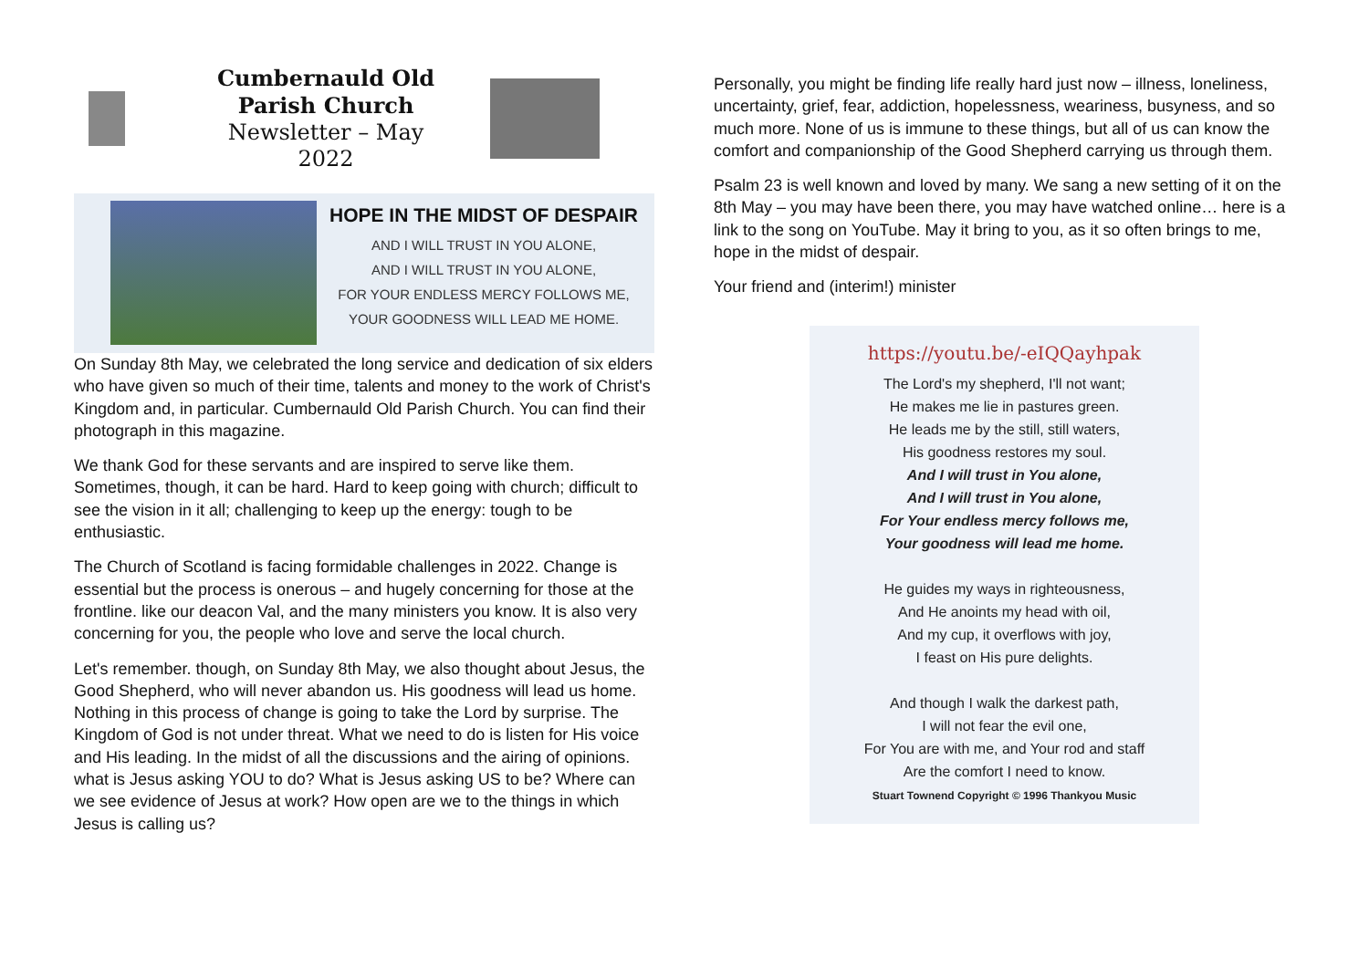Cumbernauld Old
Parish Church
Newsletter – May 2022
HOPE IN THE MIDST OF DESPAIR
AND I WILL TRUST IN YOU ALONE,
AND I WILL TRUST IN YOU ALONE,
FOR YOUR ENDLESS MERCY FOLLOWS ME,
YOUR GOODNESS WILL LEAD ME HOME.
On Sunday 8th May, we celebrated the long service and dedication of six elders who have given so much of their time, talents and money to the work of Christ's Kingdom and, in particular. Cumbernauld Old Parish Church. You can find their photograph in this magazine.
We thank God for these servants and are inspired to serve like them. Sometimes, though, it can be hard. Hard to keep going with church; difficult to see the vision in it all; challenging to keep up the energy: tough to be enthusiastic.
The Church of Scotland is facing formidable challenges in 2022. Change is essential but the process is onerous – and hugely concerning for those at the frontline. like our deacon Val, and the many ministers you know. It is also very concerning for you, the people who love and serve the local church.
Let's remember. though, on Sunday 8th May, we also thought about Jesus, the Good Shepherd, who will never abandon us. His goodness will lead us home. Nothing in this process of change is going to take the Lord by surprise. The Kingdom of God is not under threat. What we need to do is listen for His voice and His leading. In the midst of all the discussions and the airing of opinions. what is Jesus asking YOU to do? What is Jesus asking US to be? Where can we see evidence of Jesus at work? How open are we to the things in which Jesus is calling us?
Personally, you might be finding life really hard just now – illness, loneliness, uncertainty, grief, fear, addiction, hopelessness, weariness, busyness, and so much more. None of us is immune to these things, but all of us can know the comfort and companionship of the Good Shepherd carrying us through them.
Psalm 23 is well known and loved by many. We sang a new setting of it on the 8th May – you may have been there, you may have watched online… here is a link to the song on YouTube. May it bring to you, as it so often brings to me, hope in the midst of despair.
Your friend and (interim!) minister
https://youtu.be/-eIQQayhpak
The Lord's my shepherd, I'll not want;
He makes me lie in pastures green.
He leads me by the still, still waters,
His goodness restores my soul.
And I will trust in You alone,
And I will trust in You alone,
For Your endless mercy follows me,
Your goodness will lead me home.
He guides my ways in righteousness,
And He anoints my head with oil,
And my cup, it overflows with joy,
I feast on His pure delights.
And though I walk the darkest path,
I will not fear the evil one,
For You are with me, and Your rod and staff
Are the comfort I need to know.
Stuart Townend Copyright © 1996 Thankyou Music